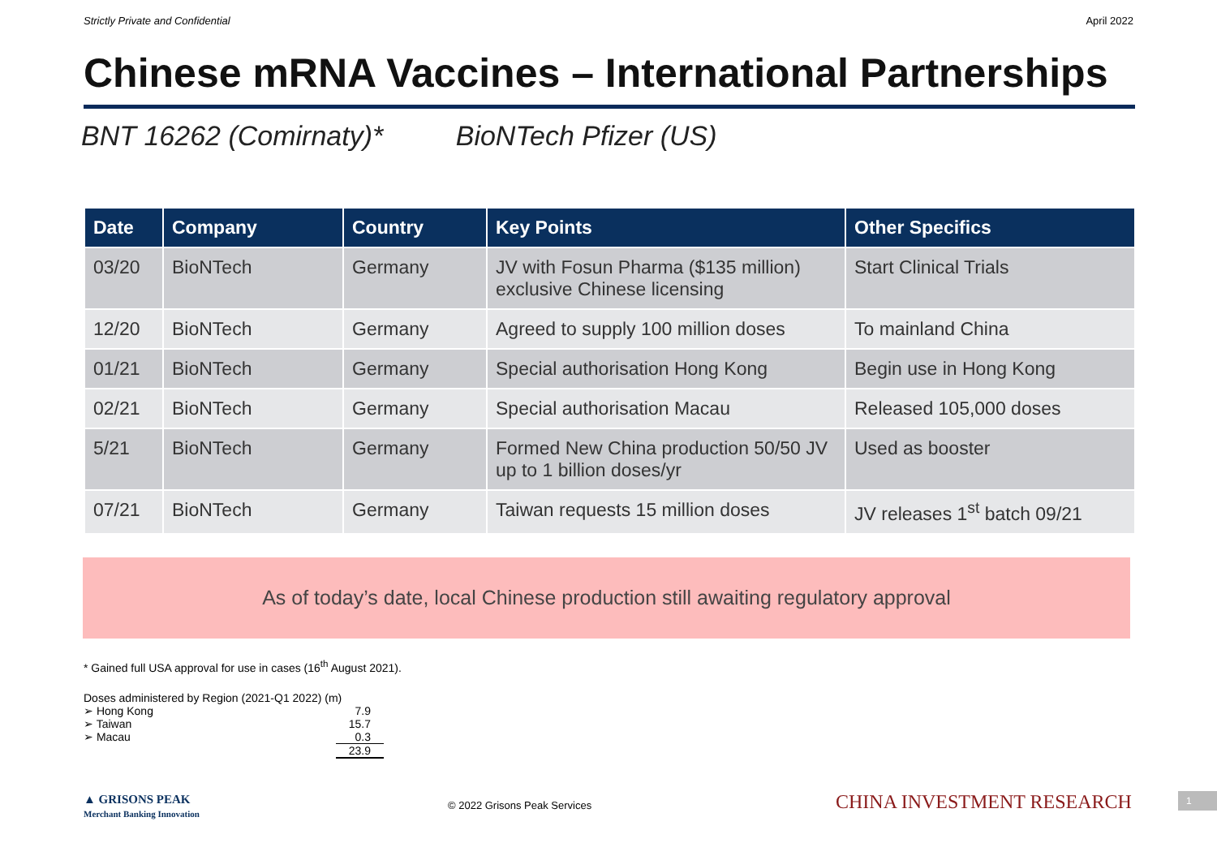Strictly Private and Confidential April 2022
Chinese mRNA Vaccines – International Partnerships
BNT 16262 (Comirnaty)* BioNTech Pfizer (US)
| Date | Company | Country | Key Points | Other Specifics |
| --- | --- | --- | --- | --- |
| 03/20 | BioNTech | Germany | JV with Fosun Pharma ($135 million) exclusive Chinese licensing | Start Clinical Trials |
| 12/20 | BioNTech | Germany | Agreed to supply 100 million doses | To mainland China |
| 01/21 | BioNTech | Germany | Special authorisation Hong Kong | Begin use in Hong Kong |
| 02/21 | BioNTech | Germany | Special authorisation Macau | Released 105,000 doses |
| 5/21 | BioNTech | Germany | Formed New China production 50/50 JV up to 1 billion doses/yr | Used as booster |
| 07/21 | BioNTech | Germany | Taiwan requests 15 million doses | JV releases 1<sup>st</sup> batch 09/21 |
As of today’s date, local Chinese production still awaiting regulatory approval
* Gained full USA approval for use in cases (16<sup>th</sup> August 2021).
Doses administered by Region (2021-Q1 2022) (m)
➢ Hong Kong 7.9
➢ Taiwan 15.7
➢ Macau 0.3
23.9
▲ GRISONS PEAK
Merchant Banking Innovation
© 2022 Grisons Peak Services CHINA INVESTMENT RESEARCH 1